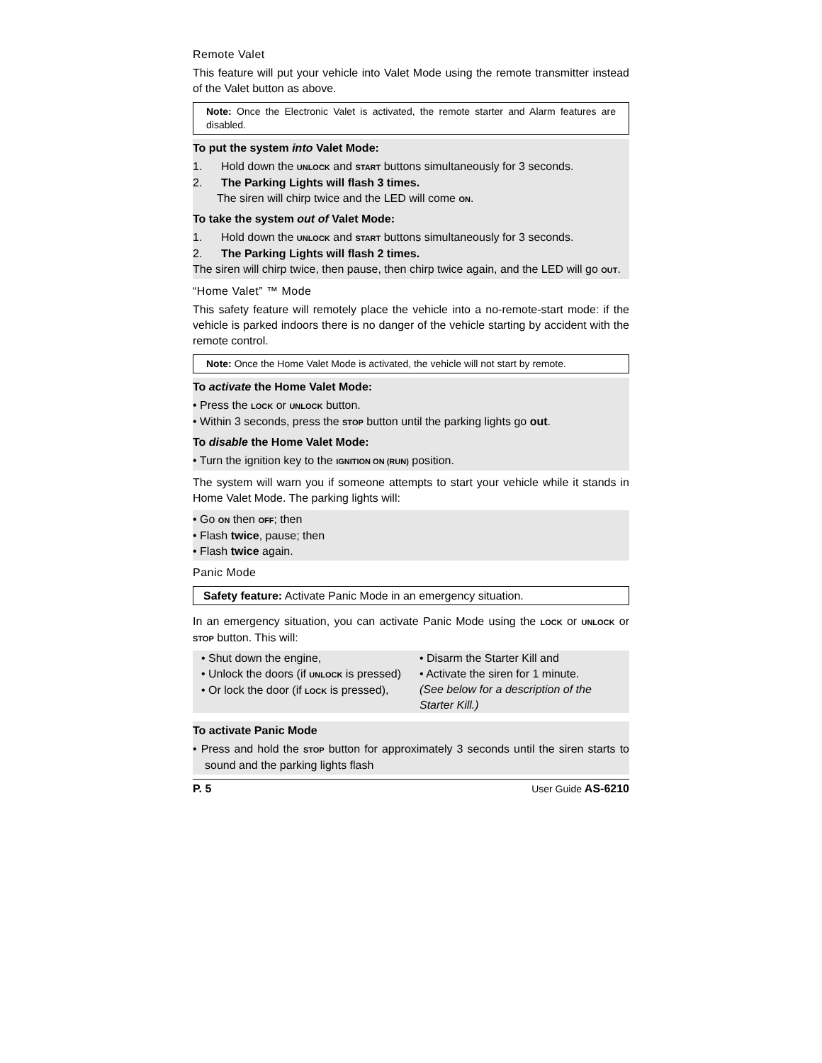Remote Valet
This feature will put your vehicle into Valet Mode using the remote transmitter instead of the Valet button as above.
Note: Once the Electronic Valet is activated, the remote starter and Alarm features are disabled.
To put the system into Valet Mode:
1. Hold down the UNLOCK and START buttons simultaneously for 3 seconds.
2. The Parking Lights will flash 3 times.
The siren will chirp twice and the LED will come ON.
To take the system out of Valet Mode:
1. Hold down the UNLOCK and START buttons simultaneously for 3 seconds.
2. The Parking Lights will flash 2 times.
The siren will chirp twice, then pause, then chirp twice again, and the LED will go OUT.
“Home Valet” ™ Mode
This safety feature will remotely place the vehicle into a no-remote-start mode: if the vehicle is parked indoors there is no danger of the vehicle starting by accident with the remote control.
Note: Once the Home Valet Mode is activated, the vehicle will not start by remote.
To activate the Home Valet Mode:
• Press the LOCK or UNLOCK button.
• Within 3 seconds, press the STOP button until the parking lights go out.
To disable the Home Valet Mode:
• Turn the ignition key to the IGNITION ON (RUN) position.
The system will warn you if someone attempts to start your vehicle while it stands in Home Valet Mode. The parking lights will:
• Go ON then OFF; then
• Flash twice, pause; then
• Flash twice again.
Panic Mode
Safety feature: Activate Panic Mode in an emergency situation.
In an emergency situation, you can activate Panic Mode using the LOCK or UNLOCK or STOP button. This will:
• Shut down the engine,
• Unlock the doors (if UNLOCK is pressed)
• Or lock the door (if LOCK is pressed),
• Disarm the Starter Kill and
• Activate the siren for 1 minute.
(See below for a description of the Starter Kill.)
To activate Panic Mode
• Press and hold the STOP button for approximately 3 seconds until the siren starts to sound and the parking lights flash
P. 5 User Guide AS-6210